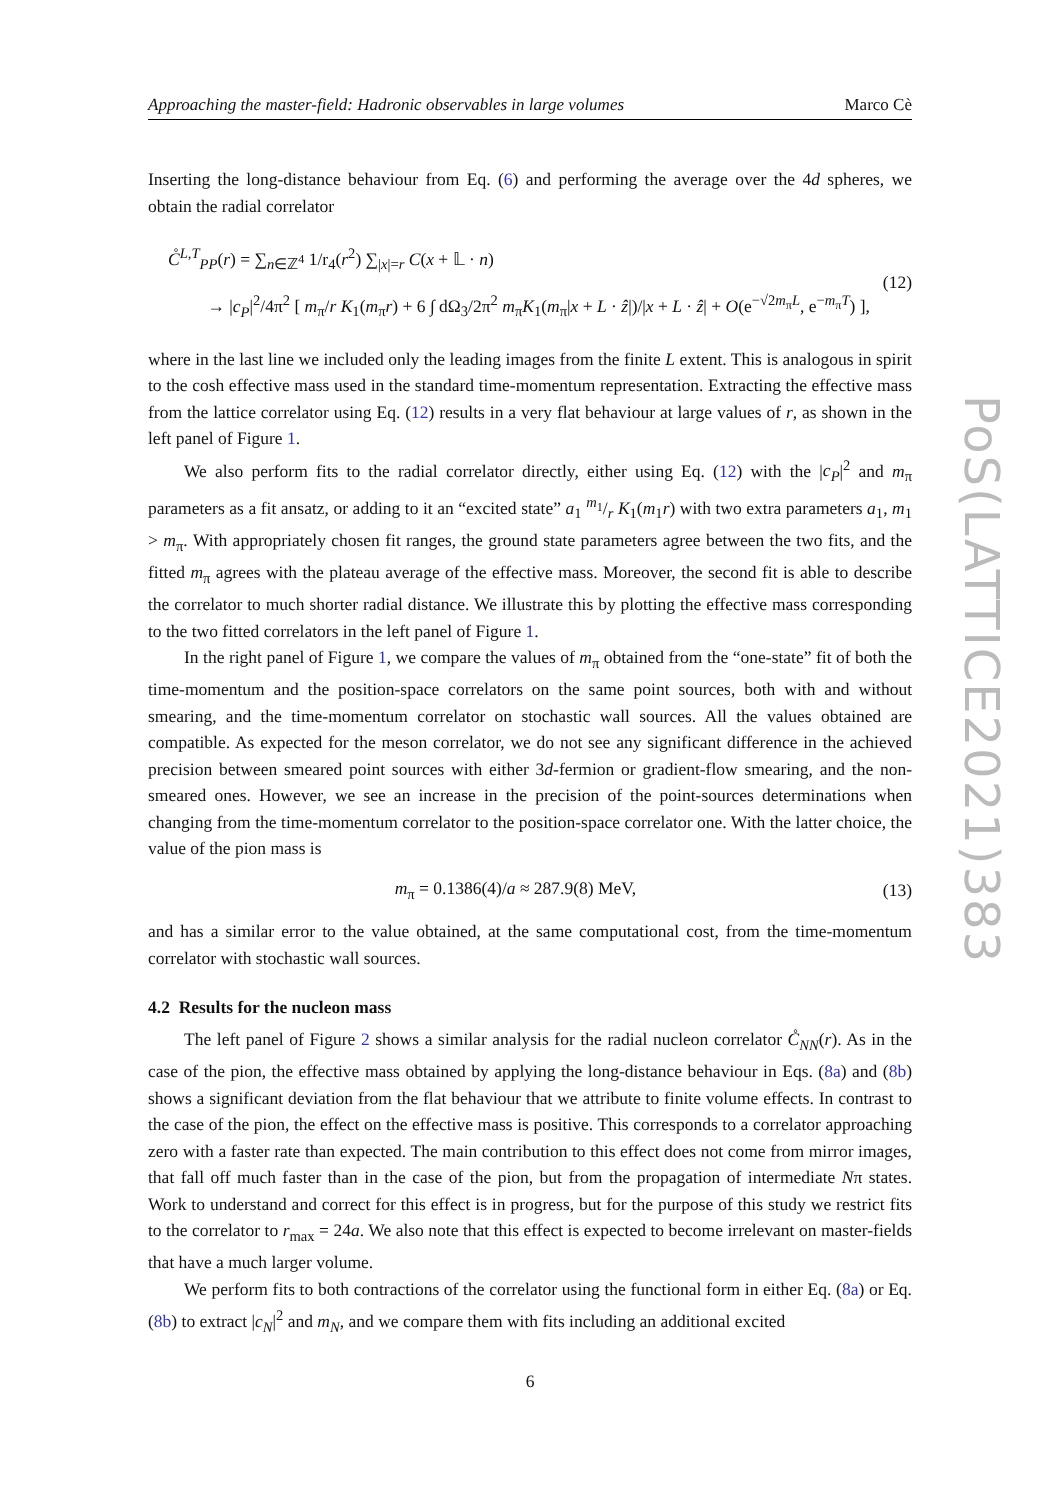Approaching the master-field: Hadronic observables in large volumes Marco Cè
Inserting the long-distance behaviour from Eq. (6) and performing the average over the 4d spheres, we obtain the radial correlator
C̊<sup>L,T</sup><sub>PP</sub>(r) = ∑<sub>n∈ℤ<sup>4</sup></sub> 1/r<sub>4</sub>(r<sup>2</sup>) ∑<sub>|x|=r</sub> C(x + 𝕃 · n)
→ |c<sub>P</sub>|<sup>2</sup>/4π<sup>2</sup> [ m<sub>π</sub>/r K<sub>1</sub>(m<sub>π</sub>r) + 6 ∫ dΩ<sub>3</sub>/2π<sup>2</sup> m<sub>π</sub>K<sub>1</sub>(m<sub>π</sub>|x + L · ẑ|)/|x + L · ẑ| + O(e<sup>−√2m<sub>π</sub>L</sup>, e<sup>−m<sub>π</sub>T</sup>) ],
(12)
where in the last line we included only the leading images from the finite L extent. This is analogous in spirit to the cosh effective mass used in the standard time-momentum representation. Extracting the effective mass from the lattice correlator using Eq. (12) results in a very flat behaviour at large values of r, as shown in the left panel of Figure 1.
We also perform fits to the radial correlator directly, either using Eq. (12) with the |c<sub>P</sub>|<sup>2</sup> and m<sub>π</sub> parameters as a fit ansatz, or adding to it an “excited state” a<sub>1</sub> m<sub>1</sub>/r K<sub>1</sub>(m<sub>1</sub>r) with two extra parameters a<sub>1</sub>, m<sub>1</sub> > m<sub>π</sub>. With appropriately chosen fit ranges, the ground state parameters agree between the two fits, and the fitted m<sub>π</sub> agrees with the plateau average of the effective mass. Moreover, the second fit is able to describe the correlator to much shorter radial distance. We illustrate this by plotting the effective mass corresponding to the two fitted correlators in the left panel of Figure 1.
In the right panel of Figure 1, we compare the values of m<sub>π</sub> obtained from the “one-state” fit of both the time-momentum and the position-space correlators on the same point sources, both with and without smearing, and the time-momentum correlator on stochastic wall sources. All the values obtained are compatible. As expected for the meson correlator, we do not see any significant difference in the achieved precision between smeared point sources with either 3d-fermion or gradient-flow smearing, and the non-smeared ones. However, we see an increase in the precision of the point-sources determinations when changing from the time-momentum correlator to the position-space correlator one. With the latter choice, the value of the pion mass is
m<sub>π</sub> = 0.1386(4)/a ≈ 287.9(8) MeV,
(13)
and has a similar error to the value obtained, at the same computational cost, from the time-momentum correlator with stochastic wall sources.
4.2 Results for the nucleon mass
The left panel of Figure 2 shows a similar analysis for the radial nucleon correlator C̊<sub>NN</sub>(r). As in the case of the pion, the effective mass obtained by applying the long-distance behaviour in Eqs. (8a) and (8b) shows a significant deviation from the flat behaviour that we attribute to finite volume effects. In contrast to the case of the pion, the effect on the effective mass is positive. This corresponds to a correlator approaching zero with a faster rate than expected. The main contribution to this effect does not come from mirror images, that fall off much faster than in the case of the pion, but from the propagation of intermediate Nπ states. Work to understand and correct for this effect is in progress, but for the purpose of this study we restrict fits to the correlator to r<sub>max</sub> = 24a. We also note that this effect is expected to become irrelevant on master-fields that have a much larger volume.
We perform fits to both contractions of the correlator using the functional form in either Eq. (8a) or Eq. (8b) to extract |c<sub>N</sub>|<sup>2</sup> and m<sub>N</sub>, and we compare them with fits including an additional excited
6
PoS(LATTICE2021)383